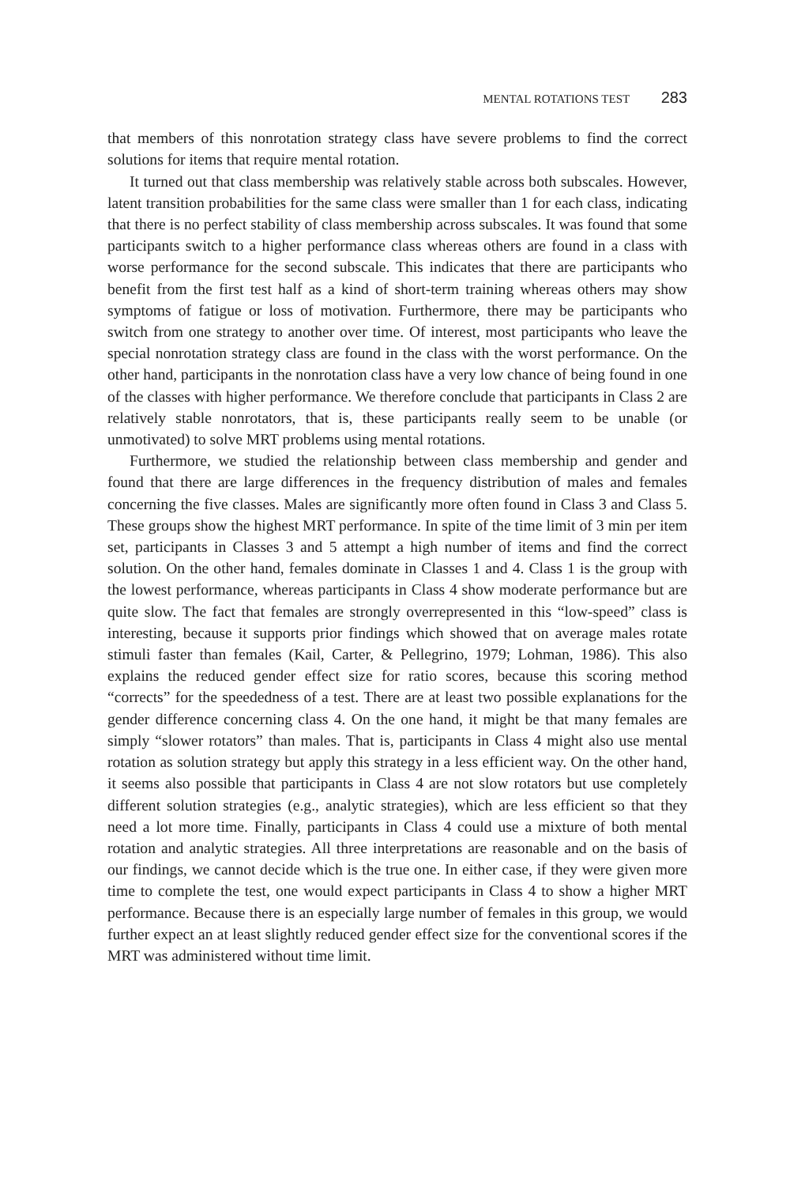MENTAL ROTATIONS TEST 283
that members of this nonrotation strategy class have severe problems to find the correct solutions for items that require mental rotation.
It turned out that class membership was relatively stable across both subscales. However, latent transition probabilities for the same class were smaller than 1 for each class, indicating that there is no perfect stability of class membership across subscales. It was found that some participants switch to a higher performance class whereas others are found in a class with worse performance for the second subscale. This indicates that there are participants who benefit from the first test half as a kind of short-term training whereas others may show symptoms of fatigue or loss of motivation. Furthermore, there may be participants who switch from one strategy to another over time. Of interest, most participants who leave the special nonrotation strategy class are found in the class with the worst performance. On the other hand, participants in the nonrotation class have a very low chance of being found in one of the classes with higher performance. We therefore conclude that participants in Class 2 are relatively stable nonrotators, that is, these participants really seem to be unable (or unmotivated) to solve MRT problems using mental rotations.
Furthermore, we studied the relationship between class membership and gender and found that there are large differences in the frequency distribution of males and females concerning the five classes. Males are significantly more often found in Class 3 and Class 5. These groups show the highest MRT performance. In spite of the time limit of 3 min per item set, participants in Classes 3 and 5 attempt a high number of items and find the correct solution. On the other hand, females dominate in Classes 1 and 4. Class 1 is the group with the lowest performance, whereas participants in Class 4 show moderate performance but are quite slow. The fact that females are strongly overrepresented in this “low-speed” class is interesting, because it supports prior findings which showed that on average males rotate stimuli faster than females (Kail, Carter, & Pellegrino, 1979; Lohman, 1986). This also explains the reduced gender effect size for ratio scores, because this scoring method “corrects” for the speededness of a test. There are at least two possible explanations for the gender difference concerning class 4. On the one hand, it might be that many females are simply “slower rotators” than males. That is, participants in Class 4 might also use mental rotation as solution strategy but apply this strategy in a less efficient way. On the other hand, it seems also possible that participants in Class 4 are not slow rotators but use completely different solution strategies (e.g., analytic strategies), which are less efficient so that they need a lot more time. Finally, participants in Class 4 could use a mixture of both mental rotation and analytic strategies. All three interpretations are reasonable and on the basis of our findings, we cannot decide which is the true one. In either case, if they were given more time to complete the test, one would expect participants in Class 4 to show a higher MRT performance. Because there is an especially large number of females in this group, we would further expect an at least slightly reduced gender effect size for the conventional scores if the MRT was administered without time limit.